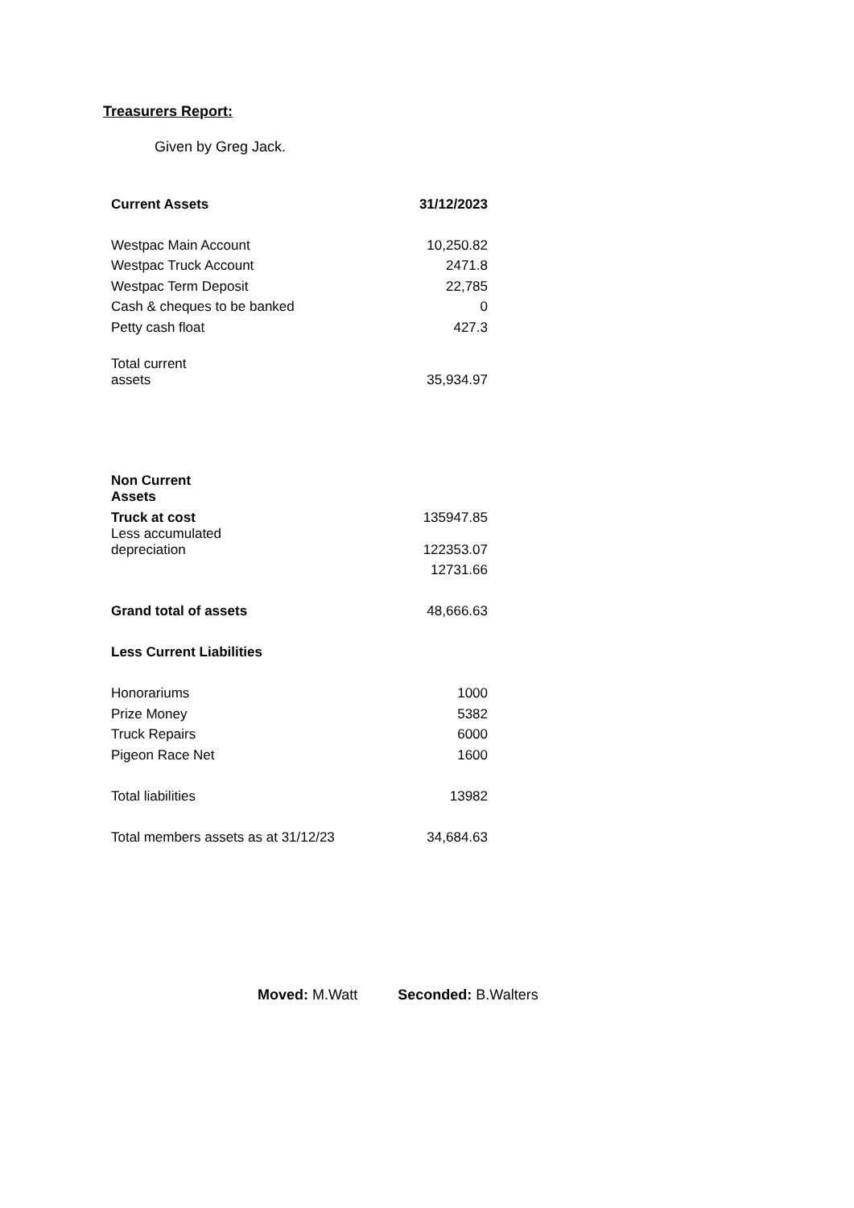Treasurers Report:
Given by Greg Jack.
| Current Assets | 31/12/2023 |
| Westpac Main Account | 10,250.82 |
| Westpac Truck Account | 2471.8 |
| Westpac Term Deposit | 22,785 |
| Cash & cheques to be banked | 0 |
| Petty cash float | 427.3 |
| Total current assets | 35,934.97 |
| Non Current Assets | |
| Truck at cost | 135947.85 |
| Less accumulated depreciation | 122353.07 |
| | 12731.66 |
| Grand total of assets | 48,666.63 |
| Less Current Liabilities | |
| Honorariums | 1000 |
| Prize Money | 5382 |
| Truck Repairs | 6000 |
| Pigeon Race Net | 1600 |
| Total liabilities | 13982 |
| Total members assets as at 31/12/23 | 34,684.63 |
Moved: M.Watt Seconded: B.Walters